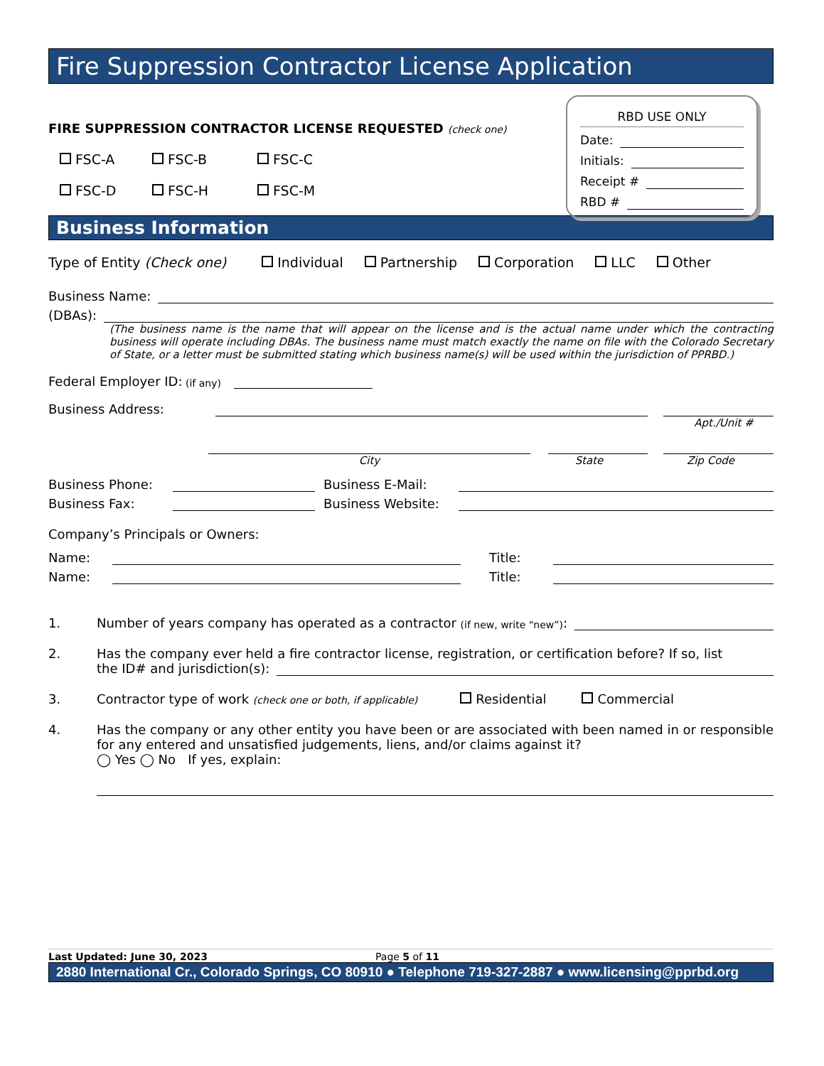Fire Suppression Contractor License Application
RBD USE ONLY
Date:
Initials:
Receipt #
RBD #
FIRE SUPPRESSION CONTRACTOR LICENSE REQUESTED (check one)
FSC-A FSC-B FSC-C FSC-D FSC-H FSC-M
Business Information
Type of Entity (Check one) Individual Partnership Corporation LLC Other
Business Name:
(DBAs):
(The business name is the name that will appear on the license and is the actual name under which the contracting business will operate including DBAs. The business name must match exactly the name on file with the Colorado Secretary of State, or a letter must be submitted stating which business name(s) will be used within the jurisdiction of PPRBD.)
Federal Employer ID: (if any)
Business Address:
Apt./Unit #
City State Zip Code
Business Phone: Business E-Mail:
Business Fax: Business Website:
Company’s Principals or Owners:
Name: Title:
Name: Title:
1. Number of years company has operated as a contractor (if new, write “new”):
2. Has the company ever held a fire contractor license, registration, or certification before? If so, list
the ID# and jurisdiction(s):
3. Contractor type of work (check one or both, if applicable) Residential Commercial
4. Has the company or any other entity you have been or are associated with been named in or responsible for any entered and unsatisfied judgements, liens, and/or claims against it?
◯ Yes ◯ No If yes, explain:
Last Updated: June 30, 2023 Page 5 of 11
2880 International Cr., Colorado Springs, CO 80910 ● Telephone 719-327-2887 ● www.licensing@pprbd.org